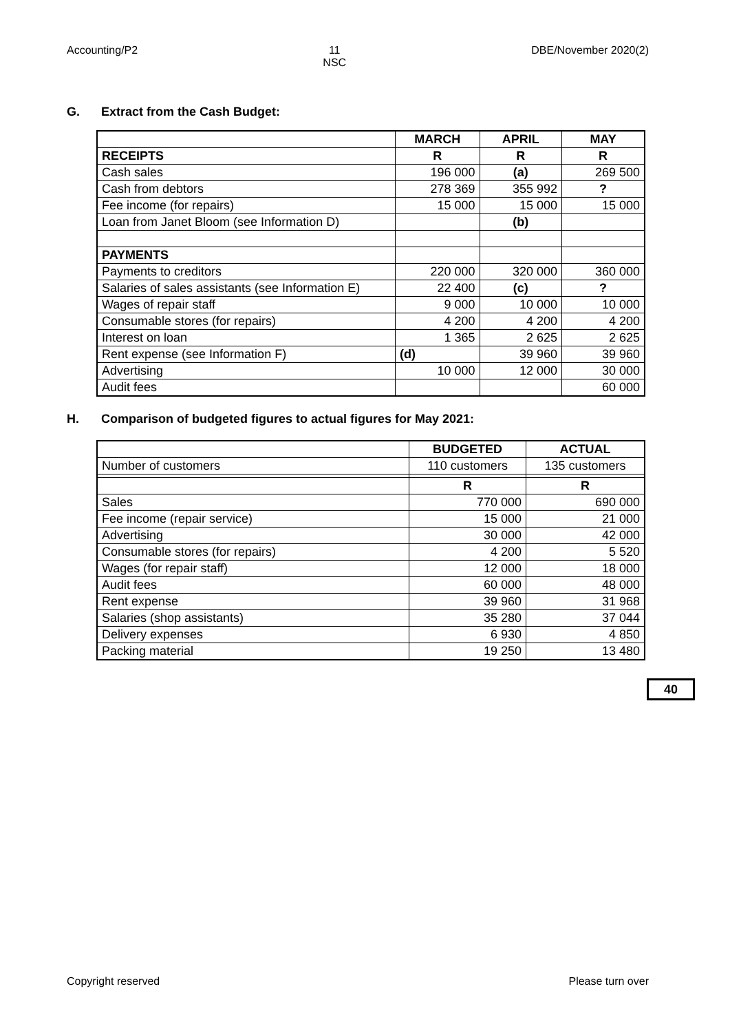Accounting/P2 11
NSC
DBE/November 2020(2)
G. Extract from the Cash Budget:
| | MARCH | APRIL | MAY |
| --- | --- | --- | --- |
| RECEIPTS | R | R | R |
| Cash sales | 196 000 | (a) | 269 500 |
| Cash from debtors | 278 369 | 355 992 | ? |
| Fee income (for repairs) | 15 000 | 15 000 | 15 000 |
| Loan from Janet Bloom (see Information D) | | (b) | |
| PAYMENTS | | | |
| Payments to creditors | 220 000 | 320 000 | 360 000 |
| Salaries of sales assistants (see Information E) | 22 400 | (c) | ? |
| Wages of repair staff | 9 000 | 10 000 | 10 000 |
| Consumable stores (for repairs) | 4 200 | 4 200 | 4 200 |
| Interest on loan | 1 365 | 2 625 | 2 625 |
| Rent expense (see Information F) | (d) | 39 960 | 39 960 |
| Advertising | 10 000 | 12 000 | 30 000 |
| Audit fees | | | 60 000 |
H. Comparison of budgeted figures to actual figures for May 2021:
| | BUDGETED | ACTUAL |
| --- | --- | --- |
| Number of customers | 110 customers | 135 customers |
| | R | R |
| Sales | 770 000 | 690 000 |
| Fee income (repair service) | 15 000 | 21 000 |
| Advertising | 30 000 | 42 000 |
| Consumable stores (for repairs) | 4 200 | 5 520 |
| Wages (for repair staff) | 12 000 | 18 000 |
| Audit fees | 60 000 | 48 000 |
| Rent expense | 39 960 | 31 968 |
| Salaries (shop assistants) | 35 280 | 37 044 |
| Delivery expenses | 6 930 | 4 850 |
| Packing material | 19 250 | 13 480 |
40
Copyright reserved Please turn over